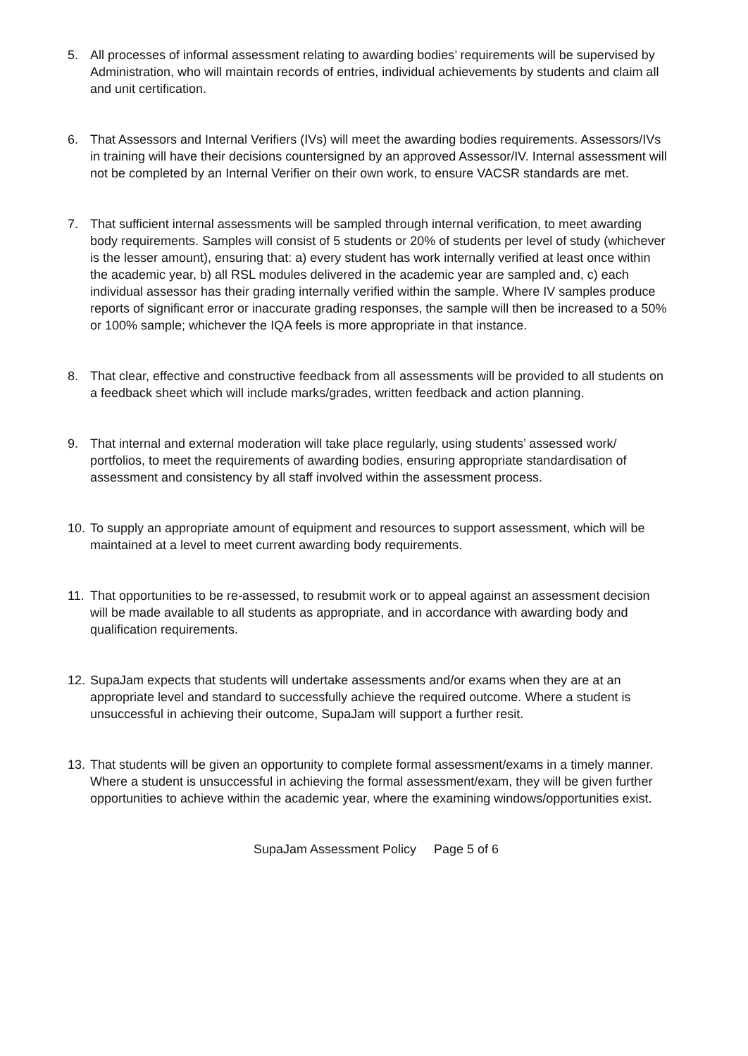5. All processes of informal assessment relating to awarding bodies’ requirements will be supervised by Administration, who will maintain records of entries, individual achievements by students and claim all and unit certification.
6. That Assessors and Internal Verifiers (IVs) will meet the awarding bodies requirements. Assessors/IVs in training will have their decisions countersigned by an approved Assessor/IV. Internal assessment will not be completed by an Internal Verifier on their own work, to ensure VACSR standards are met.
7. That sufficient internal assessments will be sampled through internal verification, to meet awarding body requirements. Samples will consist of 5 students or 20% of students per level of study (whichever is the lesser amount), ensuring that: a) every student has work internally verified at least once within the academic year, b) all RSL modules delivered in the academic year are sampled and, c) each individual assessor has their grading internally verified within the sample. Where IV samples produce reports of significant error or inaccurate grading responses, the sample will then be increased to a 50% or 100% sample; whichever the IQA feels is more appropriate in that instance.
8. That clear, effective and constructive feedback from all assessments will be provided to all students on a feedback sheet which will include marks/grades, written feedback and action planning.
9. That internal and external moderation will take place regularly, using students’ assessed work/ portfolios, to meet the requirements of awarding bodies, ensuring appropriate standardisation of assessment and consistency by all staff involved within the assessment process.
10. To supply an appropriate amount of equipment and resources to support assessment, which will be maintained at a level to meet current awarding body requirements.
11. That opportunities to be re-assessed, to resubmit work or to appeal against an assessment decision will be made available to all students as appropriate, and in accordance with awarding body and qualification requirements.
12. SupaJam expects that students will undertake assessments and/or exams when they are at an appropriate level and standard to successfully achieve the required outcome. Where a student is unsuccessful in achieving their outcome, SupaJam will support a further resit.
13. That students will be given an opportunity to complete formal assessment/exams in a timely manner. Where a student is unsuccessful in achieving the formal assessment/exam, they will be given further opportunities to achieve within the academic year, where the examining windows/opportunities exist.
SupaJam Assessment Policy Page 5 of 6